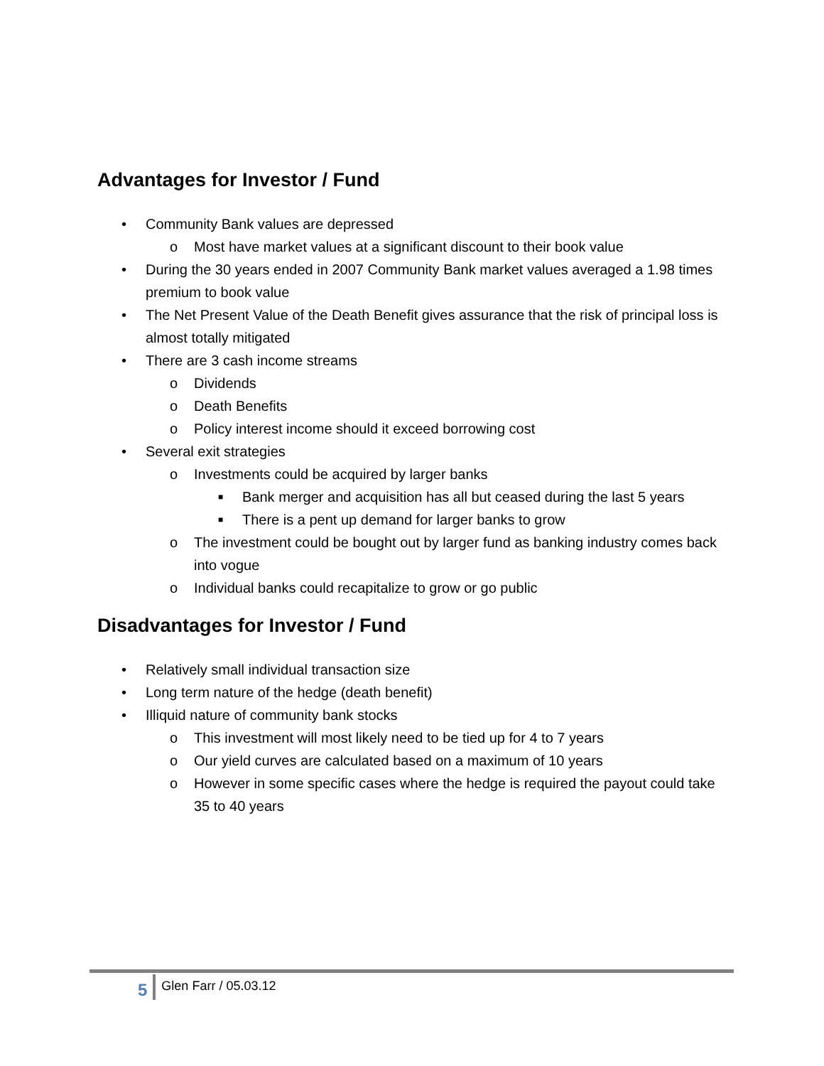Advantages for Investor / Fund
• Community Bank values are depressed
o Most have market values at a significant discount to their book value
• During the 30 years ended in 2007 Community Bank market values averaged a 1.98 times premium to book value
• The Net Present Value of the Death Benefit gives assurance that the risk of principal loss is almost totally mitigated
• There are 3 cash income streams
o Dividends
o Death Benefits
o Policy interest income should it exceed borrowing cost
• Several exit strategies
o Investments could be acquired by larger banks
■ Bank merger and acquisition has all but ceased during the last 5 years
■ There is a pent up demand for larger banks to grow
o The investment could be bought out by larger fund as banking industry comes back into vogue
o Individual banks could recapitalize to grow or go public
Disadvantages for Investor / Fund
• Relatively small individual transaction size
• Long term nature of the hedge (death benefit)
• Illiquid nature of community bank stocks
o This investment will most likely need to be tied up for 4 to 7 years
o Our yield curves are calculated based on a maximum of 10 years
o However in some specific cases where the hedge is required the payout could take 35 to 40 years
5 Glen Farr / 05.03.12